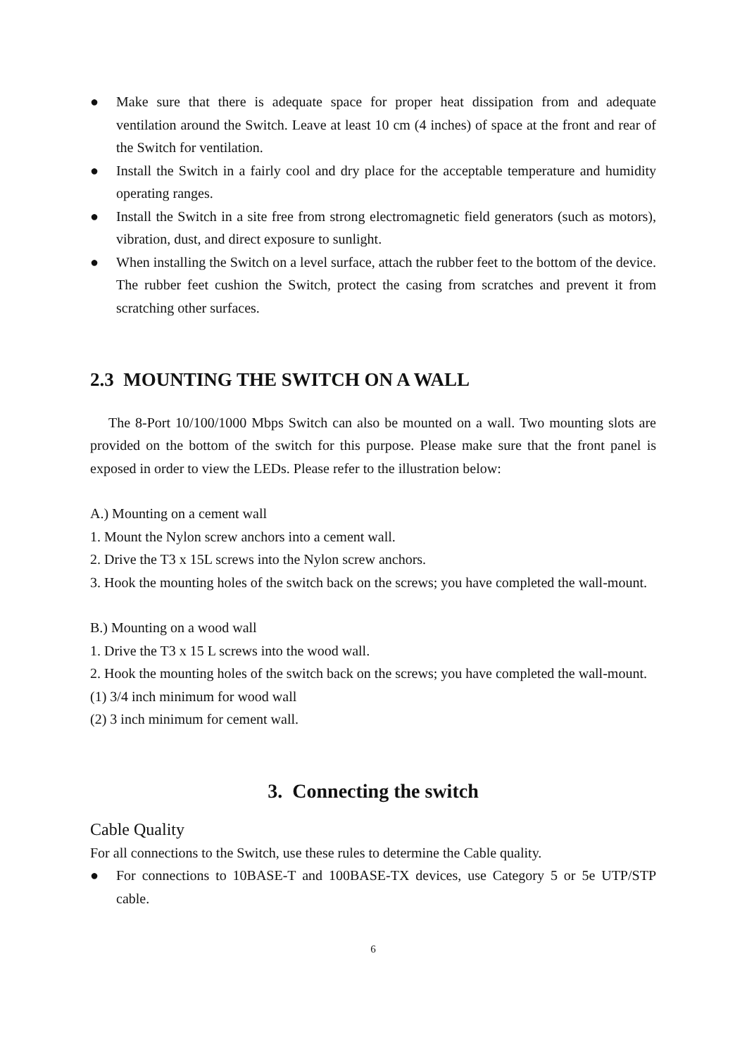● Make sure that there is adequate space for proper heat dissipation from and adequate ventilation around the Switch. Leave at least 10 cm (4 inches) of space at the front and rear of the Switch for ventilation.
● Install the Switch in a fairly cool and dry place for the acceptable temperature and humidity operating ranges.
● Install the Switch in a site free from strong electromagnetic field generators (such as motors), vibration, dust, and direct exposure to sunlight.
● When installing the Switch on a level surface, attach the rubber feet to the bottom of the device. The rubber feet cushion the Switch, protect the casing from scratches and prevent it from scratching other surfaces.
2.3 MOUNTING THE SWITCH ON A WALL
The 8-Port 10/100/1000 Mbps Switch can also be mounted on a wall. Two mounting slots are provided on the bottom of the switch for this purpose. Please make sure that the front panel is exposed in order to view the LEDs. Please refer to the illustration below:
A.) Mounting on a cement wall
1. Mount the Nylon screw anchors into a cement wall.
2. Drive the T3 x 15L screws into the Nylon screw anchors.
3. Hook the mounting holes of the switch back on the screws; you have completed the wall-mount.
B.) Mounting on a wood wall
1. Drive the T3 x 15 L screws into the wood wall.
2. Hook the mounting holes of the switch back on the screws; you have completed the wall-mount.
(1) 3/4 inch minimum for wood wall
(2) 3 inch minimum for cement wall.
3. Connecting the switch
Cable Quality
For all connections to the Switch, use these rules to determine the Cable quality.
● For connections to 10BASE-T and 100BASE-TX devices, use Category 5 or 5e UTP/STP cable.
6